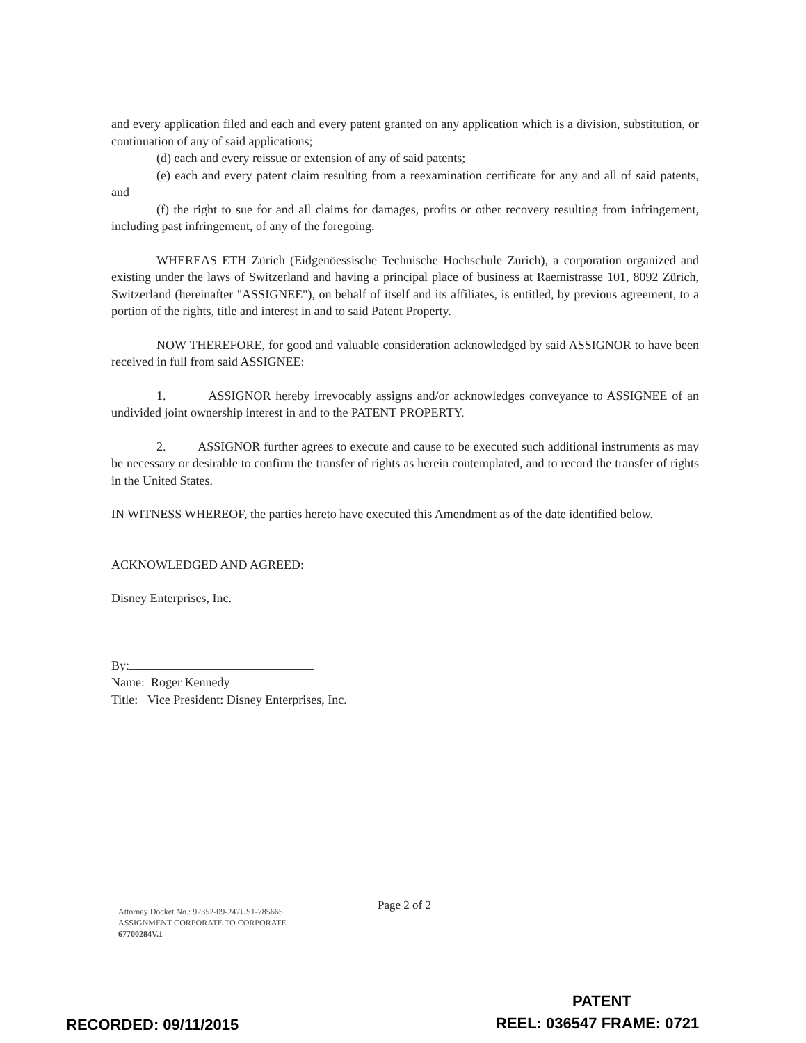and every application filed and each and every patent granted on any application which is a division, substitution, or continuation of any of said applications;
(d) each and every reissue or extension of any of said patents;
(e) each and every patent claim resulting from a reexamination certificate for any and all of said patents, and
(f) the right to sue for and all claims for damages, profits or other recovery resulting from infringement, including past infringement, of any of the foregoing.
WHEREAS ETH Zürich (Eidgenöessische Technische Hochschule Zürich), a corporation organized and existing under the laws of Switzerland and having a principal place of business at Raemistrasse 101, 8092 Zürich, Switzerland (hereinafter "ASSIGNEE"), on behalf of itself and its affiliates, is entitled, by previous agreement, to a portion of the rights, title and interest in and to said Patent Property.
NOW THEREFORE, for good and valuable consideration acknowledged by said ASSIGNOR to have been received in full from said ASSIGNEE:
1. ASSIGNOR hereby irrevocably assigns and/or acknowledges conveyance to ASSIGNEE of an undivided joint ownership interest in and to the PATENT PROPERTY.
2. ASSIGNOR further agrees to execute and cause to be executed such additional instruments as may be necessary or desirable to confirm the transfer of rights as herein contemplated, and to record the transfer of rights in the United States.
IN WITNESS WHEREOF, the parties hereto have executed this Amendment as of the date identified below.
ACKNOWLEDGED AND AGREED:
Disney Enterprises, Inc.
By:
Name: Roger Kennedy
Title: Vice President: Disney Enterprises, Inc.
Page 2 of 2
Attorney Docket No.: 92352-09-247US1-785665
ASSIGNMENT CORPORATE TO CORPORATE
67700284V.1
PATENT
RECORDED: 09/11/2015 REEL: 036547 FRAME: 0721